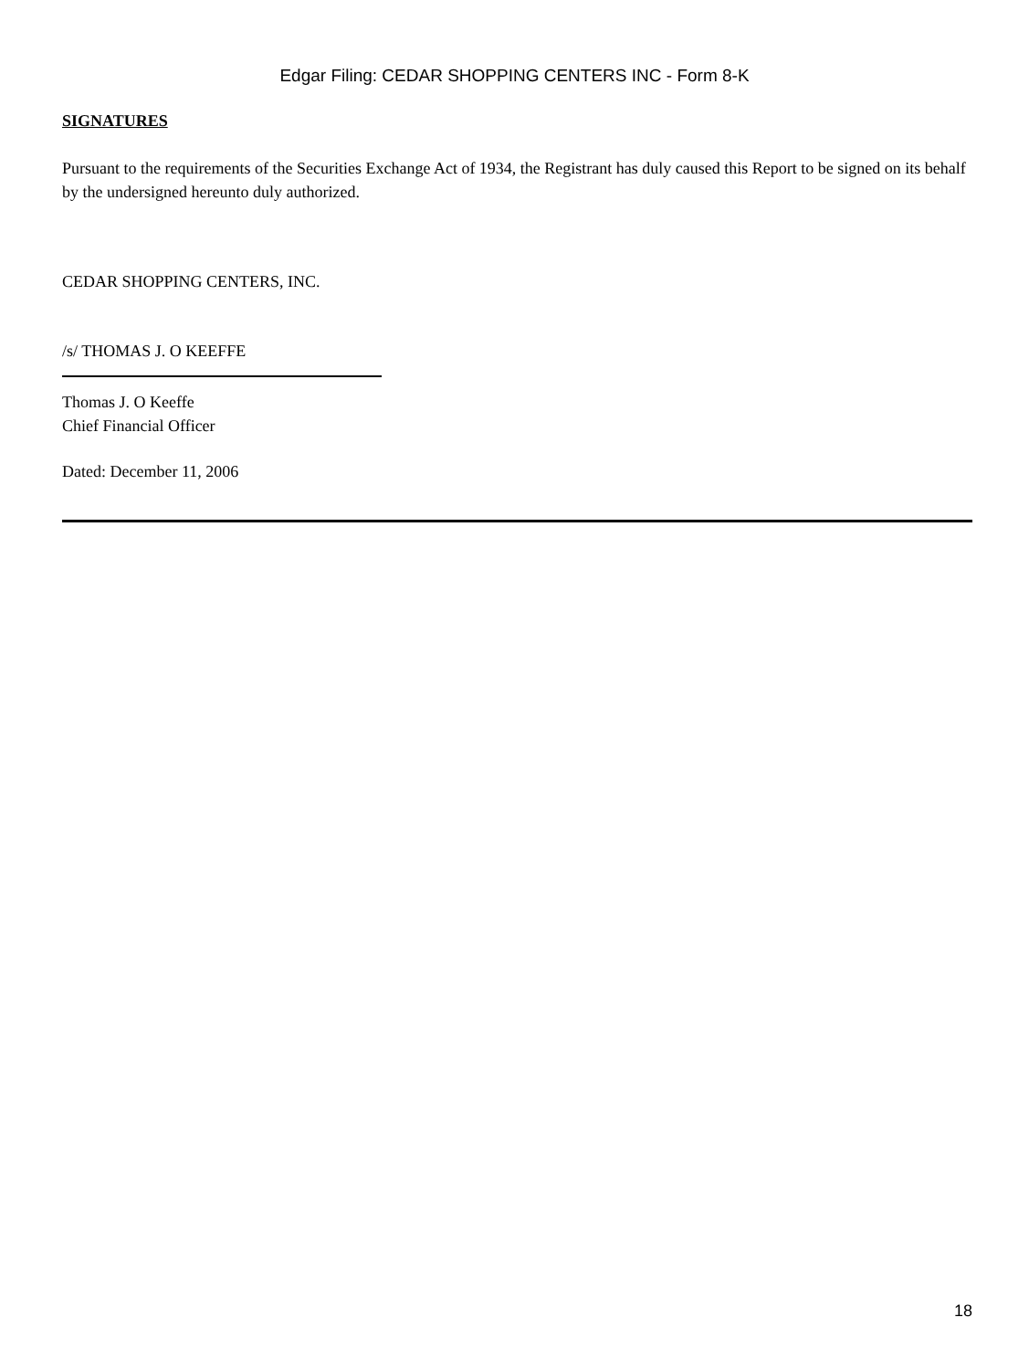Edgar Filing: CEDAR SHOPPING CENTERS INC - Form 8-K
SIGNATURES
Pursuant to the requirements of the Securities Exchange Act of 1934, the Registrant has duly caused this Report to be signed on its behalf by the undersigned hereunto duly authorized.
CEDAR SHOPPING CENTERS, INC.
/s/ THOMAS J. O KEEFFE
Thomas J. O Keeffe
Chief Financial Officer
Dated: December 11, 2006
18